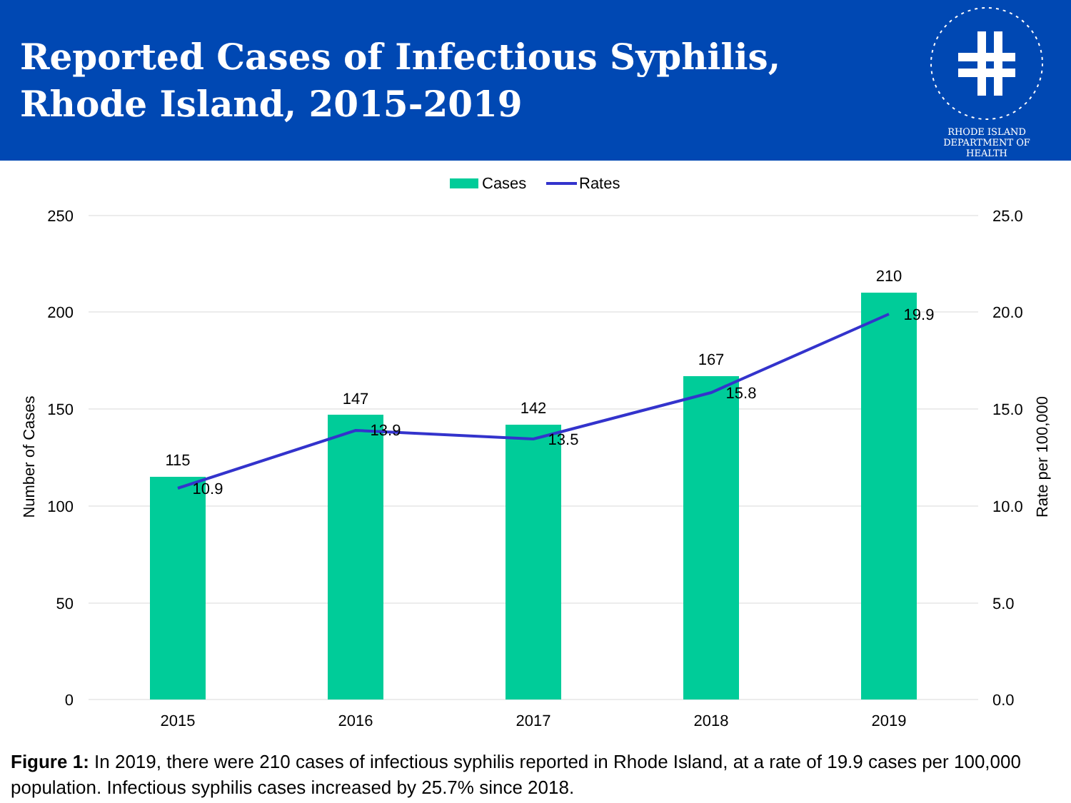Reported Cases of Infectious Syphilis,
Rhode Island, 2015-2019
RHODE ISLAND DEPARTMENT OF HEALTH
Cases
Rates
250
200
150
100
50
0
25.0
20.0
15.0
10.0
5.0
0.0
Number of Cases
Rate per 100,000
115
147
142
167
210
10.9
13.9
13.5
15.8
19.9
2015
2016
2017
2018
2019
Figure 1: In 2019, there were 210 cases of infectious syphilis reported in Rhode Island, at a rate of 19.9 cases per 100,000 population. Infectious syphilis cases increased by 25.7% since 2018.